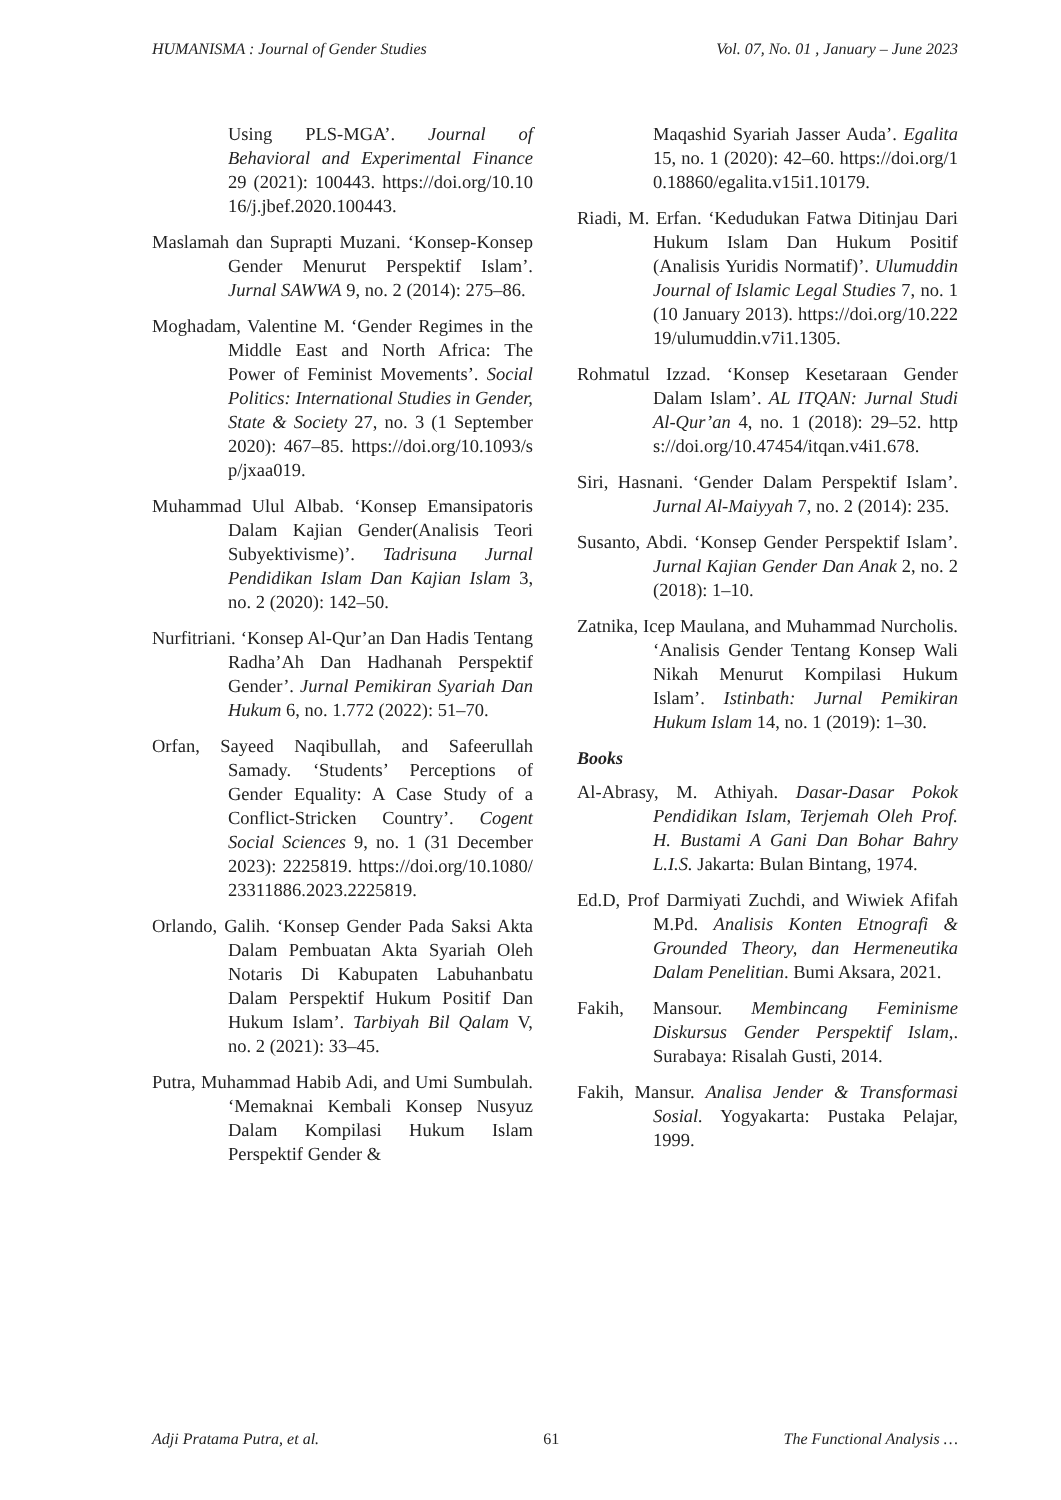HUMANISMA : Journal of Gender Studies Vol. 07, No. 01 , January – June 2023
Using PLS-MGA’. Journal of Behavioral and Experimental Finance 29 (2021): 100443. https://doi.org/10.1016/j.jbef.2020.100443.
Maslamah dan Suprapti Muzani. ‘Konsep-Konsep Gender Menurut Perspektif Islam’. Jurnal SAWWA 9, no. 2 (2014): 275–86.
Moghadam, Valentine M. ‘Gender Regimes in the Middle East and North Africa: The Power of Feminist Movements’. Social Politics: International Studies in Gender, State & Society 27, no. 3 (1 September 2020): 467–85. https://doi.org/10.1093/sp/jxaa019.
Muhammad Ulul Albab. ‘Konsep Emansipatoris Dalam Kajian Gender(Analisis Teori Subyektivisme)’. Tadrisuna Jurnal Pendidikan Islam Dan Kajian Islam 3, no. 2 (2020): 142–50.
Nurfitriani. ‘Konsep Al-Qur’an Dan Hadis Tentang Radha’Ah Dan Hadhanah Perspektif Gender’. Jurnal Pemikiran Syariah Dan Hukum 6, no. 1.772 (2022): 51–70.
Orfan, Sayeed Naqibullah, and Safeerullah Samady. ‘Students’ Perceptions of Gender Equality: A Case Study of a Conflict-Stricken Country’. Cogent Social Sciences 9, no. 1 (31 December 2023): 2225819. https://doi.org/10.1080/23311886.2023.2225819.
Orlando, Galih. ‘Konsep Gender Pada Saksi Akta Dalam Pembuatan Akta Syariah Oleh Notaris Di Kabupaten Labuhanbatu Dalam Perspektif Hukum Positif Dan Hukum Islam’. Tarbiyah Bil Qalam V, no. 2 (2021): 33–45.
Putra, Muhammad Habib Adi, and Umi Sumbulah. ‘Memaknai Kembali Konsep Nusyuz Dalam Kompilasi Hukum Islam Perspektif Gender &
Maqashid Syariah Jasser Auda’. Egalita 15, no. 1 (2020): 42–60. https://doi.org/10.18860/egalita.v15i1.10179.
Riadi, M. Erfan. ‘Kedudukan Fatwa Ditinjau Dari Hukum Islam Dan Hukum Positif (Analisis Yuridis Normatif)’. Ulumuddin Journal of Islamic Legal Studies 7, no. 1 (10 January 2013). https://doi.org/10.22219/ulumuddin.v7i1.1305.
Rohmatul Izzad. ‘Konsep Kesetaraan Gender Dalam Islam’. AL ITQAN: Jurnal Studi Al-Qur’an 4, no. 1 (2018): 29–52. https://doi.org/10.47454/itqan.v4i1.678.
Siri, Hasnani. ‘Gender Dalam Perspektif Islam’. Jurnal Al-Maiyyah 7, no. 2 (2014): 235.
Susanto, Abdi. ‘Konsep Gender Perspektif Islam’. Jurnal Kajian Gender Dan Anak 2, no. 2 (2018): 1–10.
Zatnika, Icep Maulana, and Muhammad Nurcholis. ‘Analisis Gender Tentang Konsep Wali Nikah Menurut Kompilasi Hukum Islam’. Istinbath: Jurnal Pemikiran Hukum Islam 14, no. 1 (2019): 1–30.
Books
Al-Abrasy, M. Athiyah. Dasar-Dasar Pokok Pendidikan Islam, Terjemah Oleh Prof. H. Bustami A Gani Dan Bohar Bahry L.I.S. Jakarta: Bulan Bintang, 1974.
Ed.D, Prof Darmiyati Zuchdi, and Wiwiek Afifah M.Pd. Analisis Konten Etnografi & Grounded Theory, dan Hermeneutika Dalam Penelitian. Bumi Aksara, 2021.
Fakih, Mansour. Membincang Feminisme Diskursus Gender Perspektif Islam,. Surabaya: Risalah Gusti, 2014.
Fakih, Mansur. Analisa Jender & Transformasi Sosial. Yogyakarta: Pustaka Pelajar, 1999.
Adji Pratama Putra, et al. 61 The Functional Analysis …